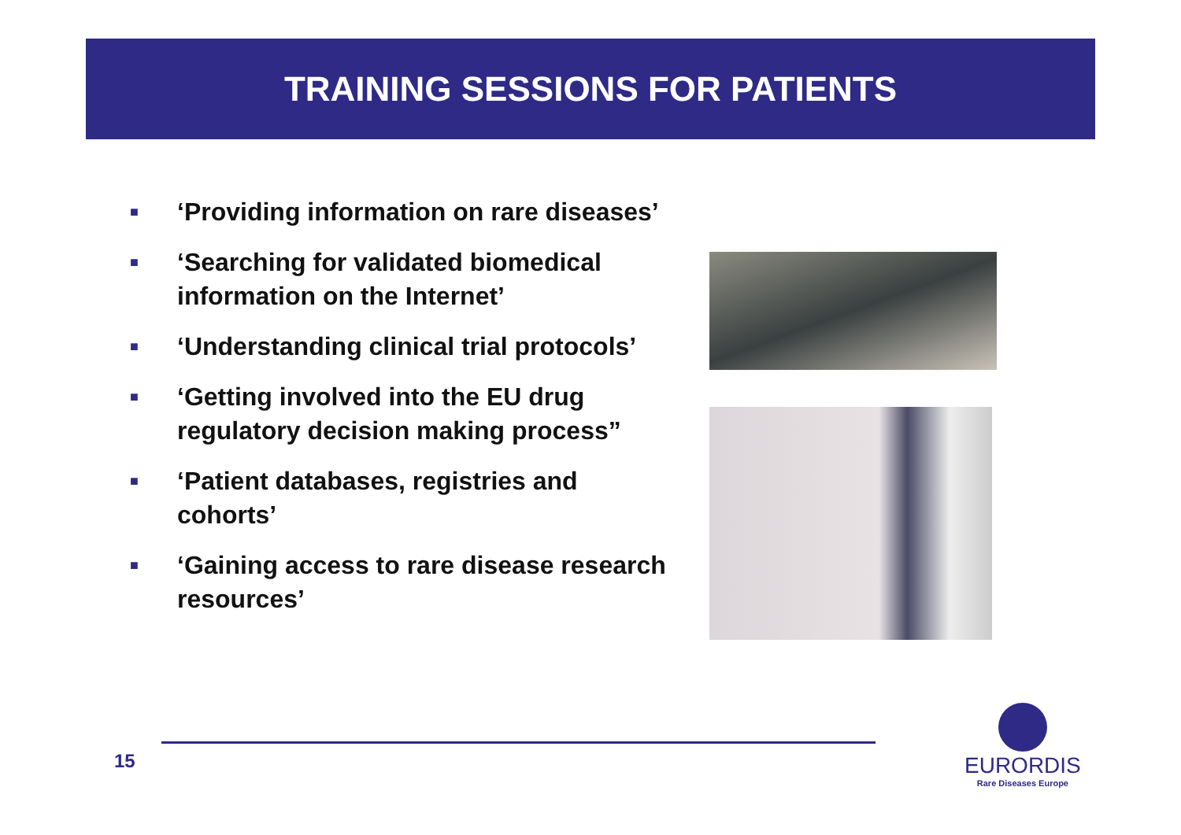TRAINING SESSIONS FOR PATIENTS
■ ‘Providing information on rare diseases’
■ ‘Searching for validated biomedical information on the Internet’
■ ‘Understanding clinical trial protocols’
■ ‘Getting involved into the EU drug regulatory decision making process”
■ ‘Patient databases, registries and cohorts’
■ ‘Gaining access to rare disease research resources’
15
EURORDIS
Rare Diseases Europe